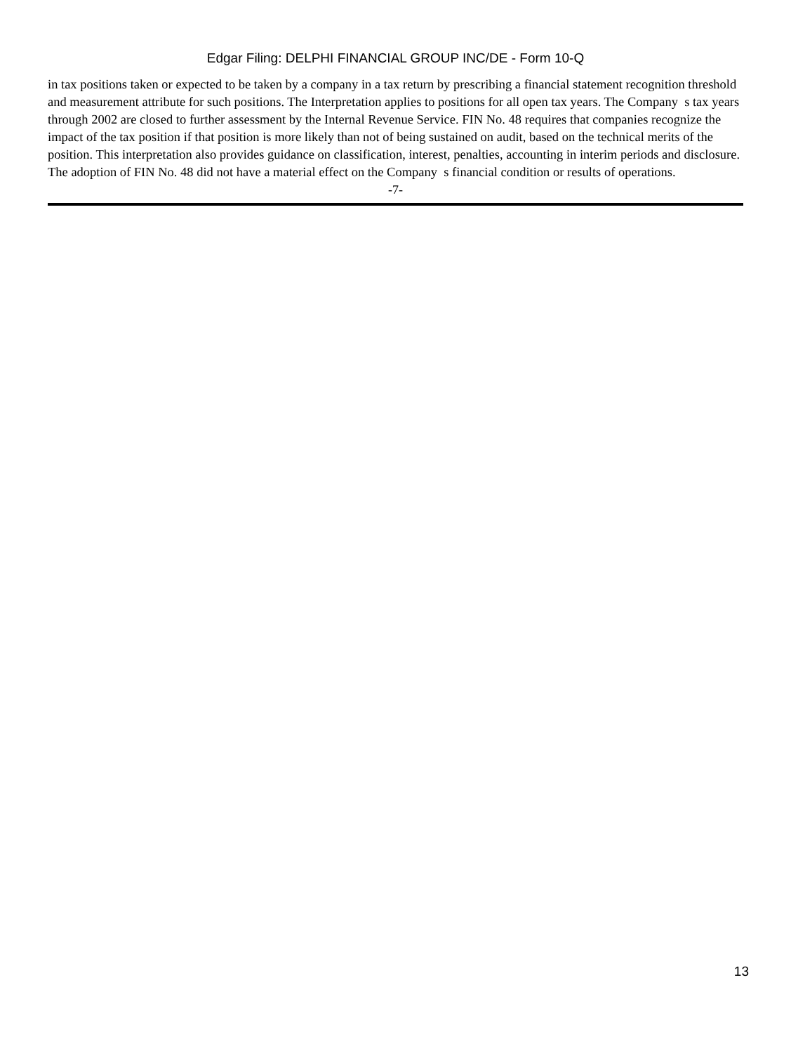Edgar Filing: DELPHI FINANCIAL GROUP INC/DE - Form 10-Q
in tax positions taken or expected to be taken by a company in a tax return by prescribing a financial statement recognition threshold and measurement attribute for such positions. The Interpretation applies to positions for all open tax years. The Company s tax years through 2002 are closed to further assessment by the Internal Revenue Service. FIN No. 48 requires that companies recognize the impact of the tax position if that position is more likely than not of being sustained on audit, based on the technical merits of the position. This interpretation also provides guidance on classification, interest, penalties, accounting in interim periods and disclosure. The adoption of FIN No. 48 did not have a material effect on the Company s financial condition or results of operations.
-7-
13